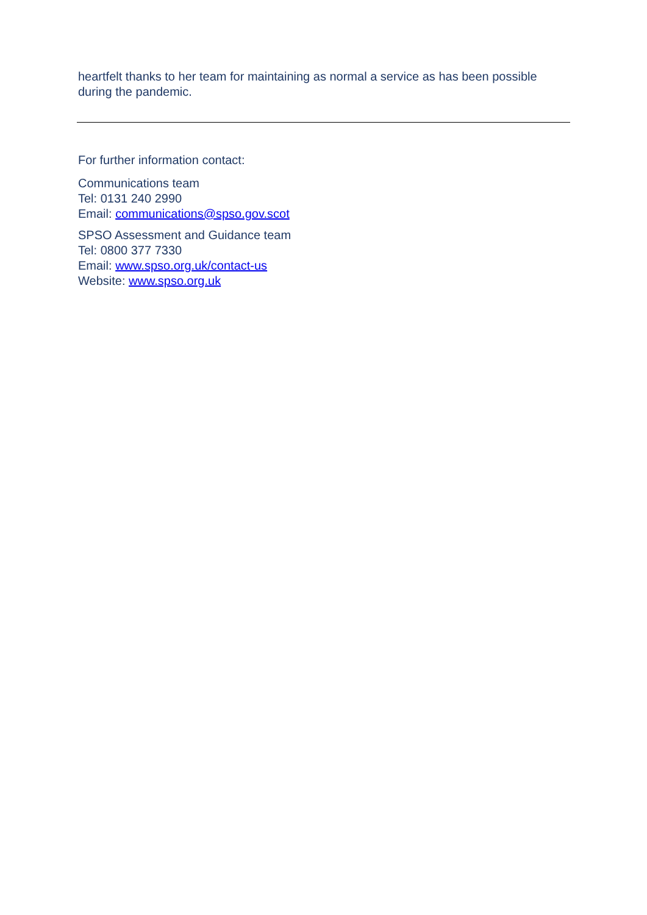heartfelt thanks to her team for maintaining as normal a service as has been possible during the pandemic.
For further information contact:
Communications team
Tel: 0131 240 2990
Email: communications@spso.gov.scot
SPSO Assessment and Guidance team
Tel: 0800 377 7330
Email: www.spso.org.uk/contact-us
Website: www.spso.org.uk